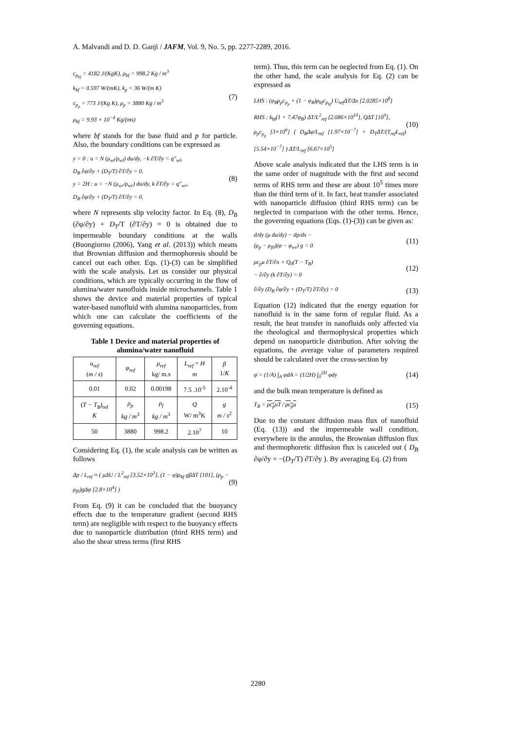A. Malvandi and D. D. Ganji / JAFM, Vol. 9, No. 5, pp. 2277-2289, 2016.
c<sub>p<sub>bf</sub></sub> = 4182 J/(KgK), ρ<sub>bf</sub> = 998.2 Kg / m<sup>3</sup>
k<sub>bf</sub> = 0.597 W/(mK), k<sub>p</sub> = 36 W/(m K)
c<sub>p<sub>p</sub></sub> = 773 J/(Kg K), ρ<sub>p</sub> = 3880 Kg / m<sup>3</sup>
μ<sub>bf</sub> = 9.93 × 10<sup>−4</sup> Kg/(ms)
(7)
where bf stands for the base fluid and p for particle. Also, the boundary conditions can be expressed as
y = 0 : u = N (μ<sub>wl</sub>/ρ<sub>wl</sub>) du/dy, −k ∂T/∂y = q″<sub>wl</sub>,
D<sub>B</sub> ∂φ/∂y + (D<sub>T</sub>/T) ∂T/∂y = 0.
y = 2H : u = −N (μ<sub>wr</sub>/ρ<sub>wr</sub>) du/dy, k ∂T/∂y = q″<sub>wr</sub>,
D<sub>B</sub> ∂φ/∂y + (D<sub>T</sub>/T) ∂T/∂y = 0.
(8)
where N represents slip velocity factor. In Eq. (8), D<sub>B</sub> (∂φ/∂y) + D<sub>T</sub>/T (∂T/∂y) = 0 is obtained due to impermeable boundary conditions at the walls (Buongiorno (2006), Yang et al. (2013)) which means that Brownian diffusion and thermophoresis should be cancel out each other. Eqs. (1)-(3) can be simplified with the scale analysis. Let us consider our physical conditions, which are typically occurring in the flow of alumina/water nanofluids inside microchannels. Table 1 shows the device and material properties of typical water-based nanofluid with alumina nanoparticles, from which one can calculate the coefficients of the governing equations.
Table 1 Device and material properties of alumina/water nanofluid
| u<sub>ref</sub> ( m / s ) | φ<sub>ref</sub> | μ<sub>ref</sub> kg/ m. s | L<sub>ref</sub> = H m | β 1/ K |
| 0.01 | 0.02 | 0.00198 | 7.5 .10<sup>-5</sup> | 2.10<sup>-4</sup> |
| ( T − T<sub>B</sub> )<sub>ref</sub> K | ρ<sub>p</sub> kg / m<sup>3</sup> | ρ<sub>f</sub> kg / m<sup>3</sup> | Q W/ m<sup>3</sup>K | g m / s<sup>2</sup> |
| 50 | 3880 | 998.2 | 2.10<sup>7</sup> | 10 |
Considering Eq. (1), the scale analysis can be written as follows
Δp / L<sub>ref</sub> ≈ ( μΔU / L<sup>2</sup><sub>ref</sub> [3.52×10<sup>3</sup>], (1 − φ)ρ<sub>bf</sub> gβΔT [101], (ρ<sub>p</sub> − ρ<sub>f0</sub>)gΔφ [2.8×10<sup>4</sup>] )
(9)
From Eq. (9) it can be concluded that the buoyancy effects due to the temperature gradient (second RHS term) are negligible with respect to the buoyancy effects due to nanoparticle distribution (third RHS term) and also the shear stress terms (first RHS
term). Thus, this term can be neglected from Eq. (1). On the other hand, the scale analysis for Eq. (2) can be expressed as
LHS : (φ<sub>B</sub>ρ<sub>p</sub>c<sub>p<sub>p</sub></sub> + (1 − φ<sub>B</sub>)ρ<sub>bf</sub>c<sub>p<sub>bf</sub></sub>) U<sub>ref</sub>ΔT/Δx [2.0285×10<sup>8</sup>]
RHS : k<sub>bf</sub>(1 + 7.47φ<sub>B</sub>) ΔT/L<sup>2</sup><sub>ref</sub> [2.086×10<sup>10</sup>], QΔT [10<sup>9</sup>],
ρ<sub>p</sub>c<sub>p<sub>p</sub></sub> [3×10<sup>6</sup>] ( D<sub>B</sub>Δφ/L<sub>ref</sub> [1.97×10<sup>−7</sup>] + D<sub>T</sub>ΔT/(T<sub>ref</sub>L<sub>ref</sub>) [5.54×10<sup>−7</sup>] ) ΔT/L<sub>ref</sub> [6.67×10<sup>5</sup>]
(10)
Above scale analysis indicated that the LHS term is in the same order of magnitude with the first and second terms of RHS term and these are about 10<sup>5</sup> times more than the third term of it. In fact, heat transfer associated with nanoparticle diffusion (third RHS term) can be neglected in comparison with the other terms. Hence, the governing equations (Eqs. (1)-(3)) can be given as:
d/dy (μ du/dy) − dp/dx −
(ρ<sub>p</sub> − ρ<sub>f0</sub>)(φ − φ<sub>wr</sub>) g = 0
(11)
ρc<sub>p</sub>u ∂T/∂x + Q<sub>0</sub>(T − T<sub>B</sub>)
− ∂/∂y (k ∂T/∂y) = 0
(12)
∂/∂y (D<sub>B</sub> ∂φ/∂y + (D<sub>T</sub>/T) ∂T/∂y) = 0
(13)
Equation (12) indicated that the energy equation for nanofluid is in the same form of regular fluid. As a result, the heat transfer in nanofluids only affected via the rheological and thermophysical properties which depend on nanoparticle distribution. After solving the equations, the average value of parameters required should be calculated over the cross-section by
φ̄ = (1/A) ∫<sub>A</sub> φdA = (1/2H) ∫<sub>0</sub><sup>2H</sup> φdy
(14)
and the bulk mean temperature is defined as
T<sub>B</sub> = ρc<sub>p</sub>uT / ρc<sub>p</sub>u
(15)
Due to the constant diffusion mass flux of nanofluid (Eq. (13)) and the impermeable wall condition, everywhere in the annulus, the Brownian diffusion flux and thermophoretic diffusion flux is canceled out ( D<sub>B</sub> ∂φ/∂y = −(D<sub>T</sub>/T) ∂T/∂y ). By averaging Eq. (2) from
2280